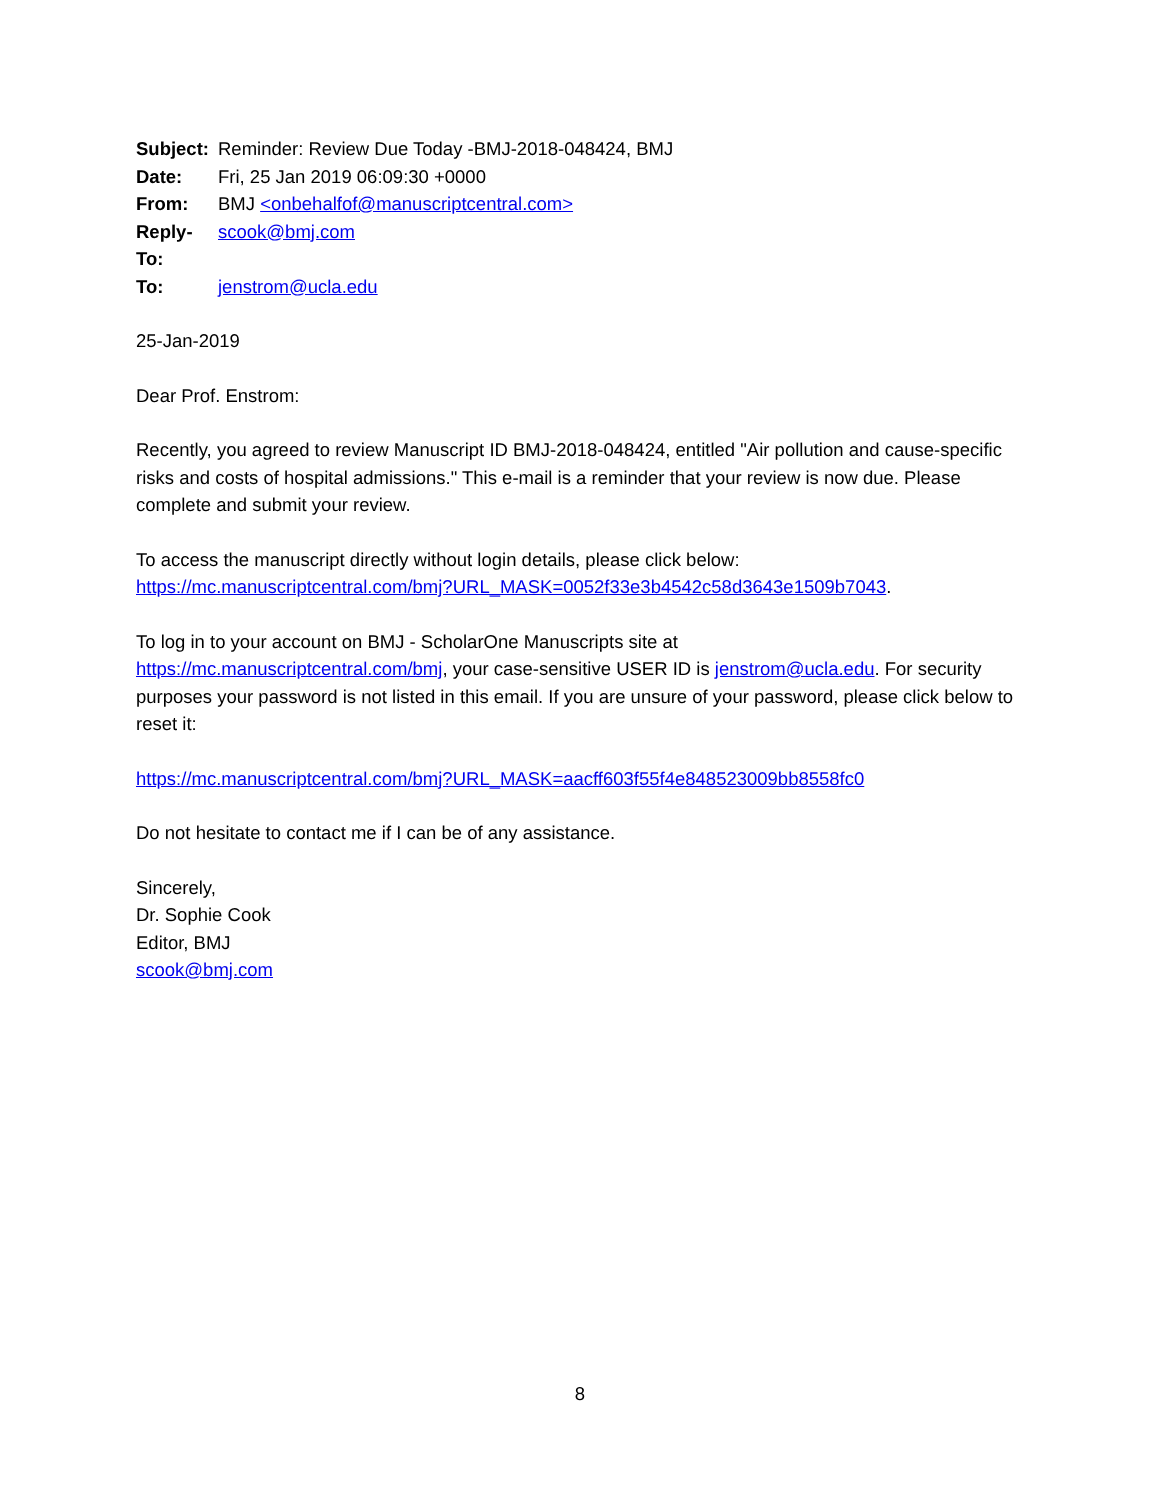| Subject: | Reminder: Review Due Today -BMJ-2018-048424, BMJ |
| Date: | Fri, 25 Jan 2019 06:09:30 +0000 |
| From: | BMJ <onbehalfof@manuscriptcentral.com> |
| Reply-To: | scook@bmj.com |
| To: | jenstrom@ucla.edu |
25-Jan-2019
Dear Prof. Enstrom:
Recently, you agreed to review Manuscript ID BMJ-2018-048424, entitled "Air pollution and cause-specific risks and costs of hospital admissions." This e-mail is a reminder that your review is now due. Please complete and submit your review.
To access the manuscript directly without login details, please click below:
https://mc.manuscriptcentral.com/bmj?URL_MASK=0052f33e3b4542c58d3643e1509b7043.
To log in to your account on BMJ - ScholarOne Manuscripts site at
https://mc.manuscriptcentral.com/bmj, your case-sensitive USER ID is jenstrom@ucla.edu. For security purposes your password is not listed in this email. If you are unsure of your password, please click below to reset it:
https://mc.manuscriptcentral.com/bmj?URL_MASK=aacff603f55f4e848523009bb8558fc0
Do not hesitate to contact me if I can be of any assistance.
Sincerely,
Dr. Sophie Cook
Editor, BMJ
scook@bmj.com
8